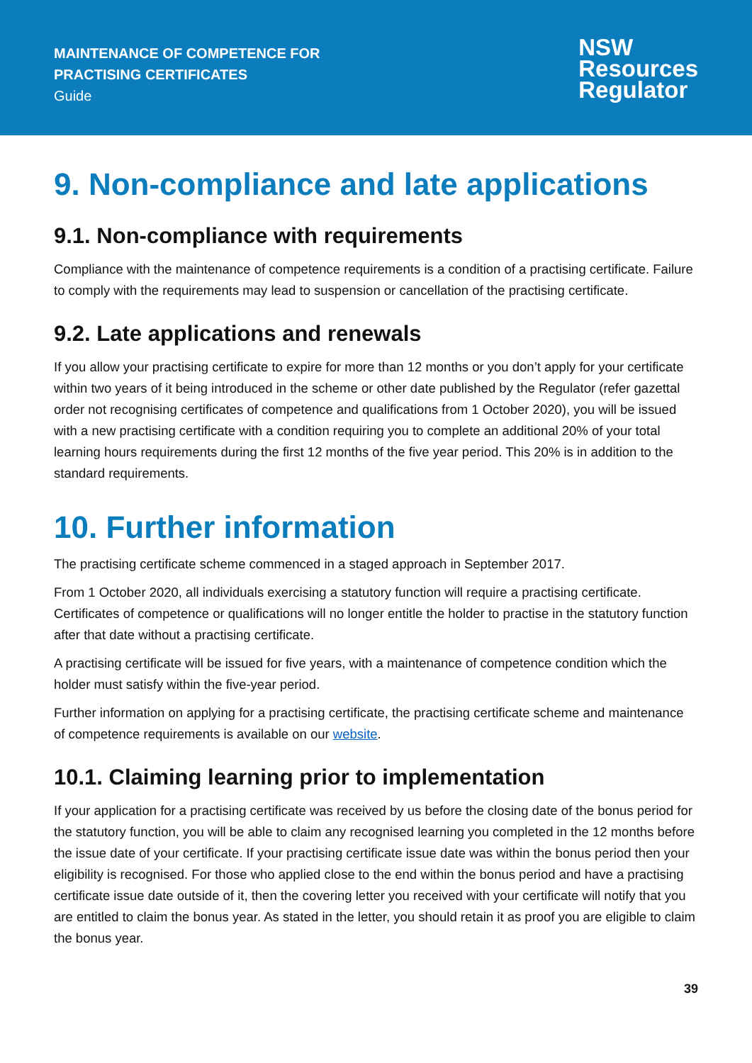MAINTENANCE OF COMPETENCE FOR
PRACTISING CERTIFICATES
Guide
NSW
Resources
Regulator
9. Non-compliance and late applications
9.1. Non-compliance with requirements
Compliance with the maintenance of competence requirements is a condition of a practising certificate. Failure to comply with the requirements may lead to suspension or cancellation of the practising certificate.
9.2. Late applications and renewals
If you allow your practising certificate to expire for more than 12 months or you don’t apply for your certificate within two years of it being introduced in the scheme or other date published by the Regulator (refer gazettal order not recognising certificates of competence and qualifications from 1 October 2020), you will be issued with a new practising certificate with a condition requiring you to complete an additional 20% of your total learning hours requirements during the first 12 months of the five year period. This 20% is in addition to the standard requirements.
10. Further information
The practising certificate scheme commenced in a staged approach in September 2017.
From 1 October 2020, all individuals exercising a statutory function will require a practising certificate. Certificates of competence or qualifications will no longer entitle the holder to practise in the statutory function after that date without a practising certificate.
A practising certificate will be issued for five years, with a maintenance of competence condition which the holder must satisfy within the five-year period.
Further information on applying for a practising certificate, the practising certificate scheme and maintenance of competence requirements is available on our website.
10.1. Claiming learning prior to implementation
If your application for a practising certificate was received by us before the closing date of the bonus period for the statutory function, you will be able to claim any recognised learning you completed in the 12 months before the issue date of your certificate. If your practising certificate issue date was within the bonus period then your eligibility is recognised. For those who applied close to the end within the bonus period and have a practising certificate issue date outside of it, then the covering letter you received with your certificate will notify that you are entitled to claim the bonus year. As stated in the letter, you should retain it as proof you are eligible to claim the bonus year.
39